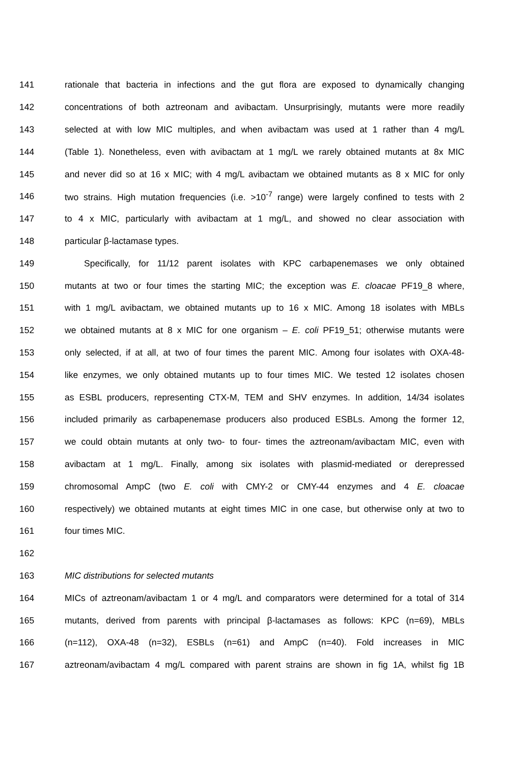141 rationale that bacteria in infections and the gut flora are exposed to dynamically changing
142 concentrations of both aztreonam and avibactam. Unsurprisingly, mutants were more readily
143 selected at with low MIC multiples, and when avibactam was used at 1 rather than 4 mg/L
144 (Table 1). Nonetheless, even with avibactam at 1 mg/L we rarely obtained mutants at 8x MIC
145 and never did so at 16 x MIC; with 4 mg/L avibactam we obtained mutants as 8 x MIC for only
146 two strains. High mutation frequencies (i.e. >10<sup>-7</sup> range) were largely confined to tests with 2
147 to 4 x MIC, particularly with avibactam at 1 mg/L, and showed no clear association with
148 particular β-lactamase types.
149 Specifically, for 11/12 parent isolates with KPC carbapenemases we only obtained
150 mutants at two or four times the starting MIC; the exception was E. cloacae PF19_8 where,
151 with 1 mg/L avibactam, we obtained mutants up to 16 x MIC. Among 18 isolates with MBLs
152 we obtained mutants at 8 x MIC for one organism – E. coli PF19_51; otherwise mutants were
153 only selected, if at all, at two of four times the parent MIC. Among four isolates with OXA-48-
154 like enzymes, we only obtained mutants up to four times MIC. We tested 12 isolates chosen
155 as ESBL producers, representing CTX-M, TEM and SHV enzymes. In addition, 14/34 isolates
156 included primarily as carbapenemase producers also produced ESBLs. Among the former 12,
157 we could obtain mutants at only two- to four- times the aztreonam/avibactam MIC, even with
158 avibactam at 1 mg/L. Finally, among six isolates with plasmid-mediated or derepressed
159 chromosomal AmpC (two E. coli with CMY-2 or CMY-44 enzymes and 4 E. cloacae
160 respectively) we obtained mutants at eight times MIC in one case, but otherwise only at two to
161 four times MIC.
162
163 MIC distributions for selected mutants
164 MICs of aztreonam/avibactam 1 or 4 mg/L and comparators were determined for a total of 314
165 mutants, derived from parents with principal β-lactamases as follows: KPC (n=69), MBLs
166 (n=112), OXA-48 (n=32), ESBLs (n=61) and AmpC (n=40). Fold increases in MIC
167 aztreonam/avibactam 4 mg/L compared with parent strains are shown in fig 1A, whilst fig 1B